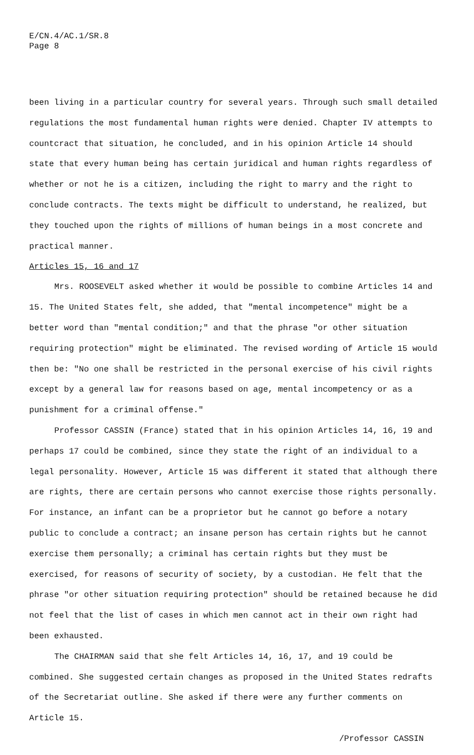E/CN.4/AC.1/SR.8
Page 8
been living in a particular country for several years. Through such small detailed regulations the most fundamental human rights were denied. Chapter IV attempts to countcract that situation, he concluded, and in his opinion Article 14 should state that every human being has certain juridical and human rights regardless of whether or not he is a citizen, including the right to marry and the right to conclude contracts. The texts might be difficult to understand, he realized, but they touched upon the rights of millions of human beings in a most concrete and practical manner.
Articles 15, 16 and 17
Mrs. ROOSEVELT asked whether it would be possible to combine Articles 14 and 15. The United States felt, she added, that "mental incompetence" might be a better word than "mental condition;" and that the phrase "or other situation requiring protection" might be eliminated. The revised wording of Article 15 would then be: "No one shall be restricted in the personal exercise of his civil rights except by a general law for reasons based on age, mental incompetency or as a punishment for a criminal offense."
Professor CASSIN (France) stated that in his opinion Articles 14, 16, 19 and perhaps 17 could be combined, since they state the right of an individual to a legal personality. However, Article 15 was different it stated that although there are rights, there are certain persons who cannot exercise those rights personally. For instance, an infant can be a proprietor but he cannot go before a notary public to conclude a contract; an insane person has certain rights but he cannot exercise them personally; a criminal has certain rights but they must be exercised, for reasons of security of society, by a custodian. He felt that the phrase "or other situation requiring protection" should be retained because he did not feel that the list of cases in which men cannot act in their own right had been exhausted.
The CHAIRMAN said that she felt Articles 14, 16, 17, and 19 could be combined. She suggested certain changes as proposed in the United States redrafts of the Secretariat outline. She asked if there were any further comments on Article 15.
/Professor CASSIN